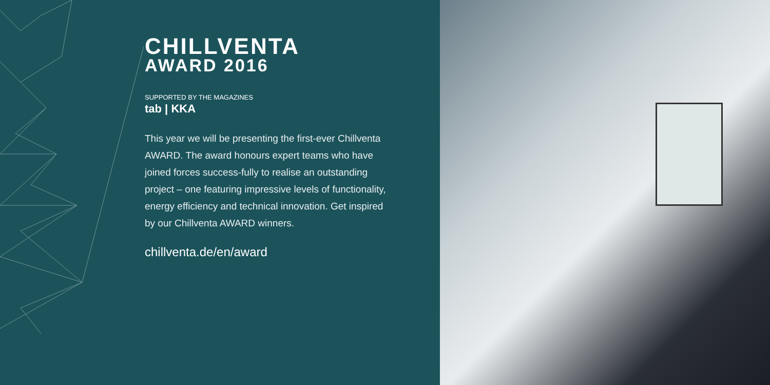CHILLVENTA
AWARD 2016
SUPPORTED BY THE MAGAZINES
tab | KKA
This year we will be presenting the first-ever Chillventa AWARD. The award honours expert teams who have joined forces success-fully to realise an outstanding project – one featuring impressive levels of functionality, energy efficiency and technical innovation. Get inspired by our Chillventa AWARD winners.
chillventa.de/en/award